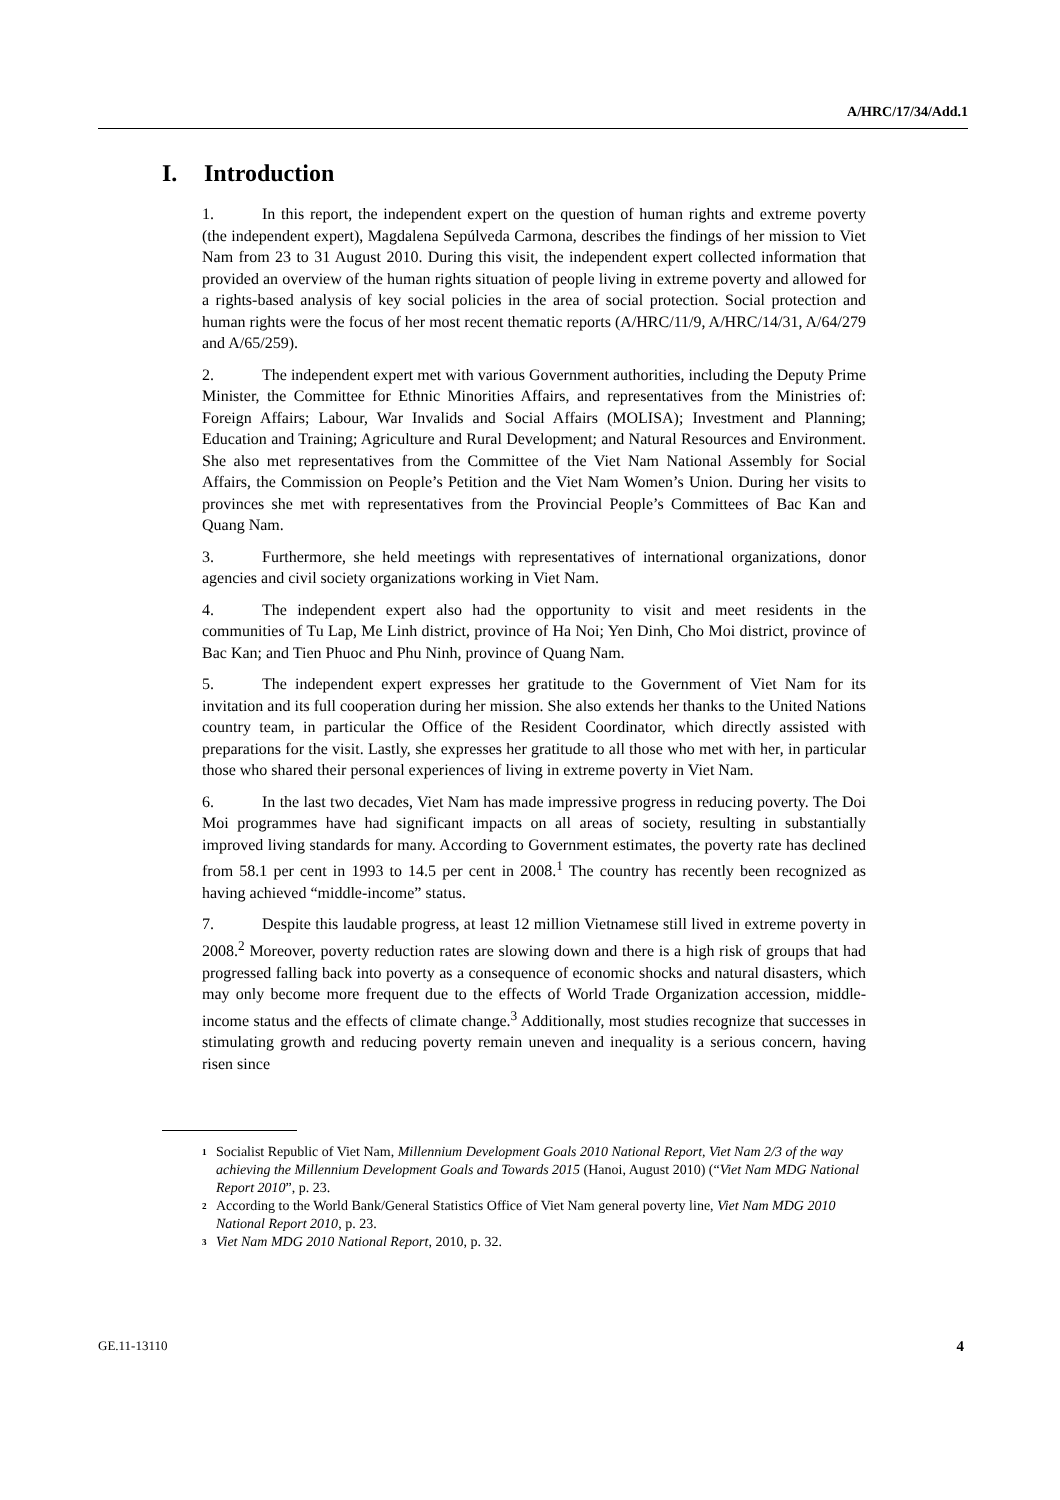A/HRC/17/34/Add.1
I. Introduction
1. In this report, the independent expert on the question of human rights and extreme poverty (the independent expert), Magdalena Sepúlveda Carmona, describes the findings of her mission to Viet Nam from 23 to 31 August 2010. During this visit, the independent expert collected information that provided an overview of the human rights situation of people living in extreme poverty and allowed for a rights-based analysis of key social policies in the area of social protection. Social protection and human rights were the focus of her most recent thematic reports (A/HRC/11/9, A/HRC/14/31, A/64/279 and A/65/259).
2. The independent expert met with various Government authorities, including the Deputy Prime Minister, the Committee for Ethnic Minorities Affairs, and representatives from the Ministries of: Foreign Affairs; Labour, War Invalids and Social Affairs (MOLISA); Investment and Planning; Education and Training; Agriculture and Rural Development; and Natural Resources and Environment. She also met representatives from the Committee of the Viet Nam National Assembly for Social Affairs, the Commission on People’s Petition and the Viet Nam Women’s Union. During her visits to provinces she met with representatives from the Provincial People’s Committees of Bac Kan and Quang Nam.
3. Furthermore, she held meetings with representatives of international organizations, donor agencies and civil society organizations working in Viet Nam.
4. The independent expert also had the opportunity to visit and meet residents in the communities of Tu Lap, Me Linh district, province of Ha Noi; Yen Dinh, Cho Moi district, province of Bac Kan; and Tien Phuoc and Phu Ninh, province of Quang Nam.
5. The independent expert expresses her gratitude to the Government of Viet Nam for its invitation and its full cooperation during her mission. She also extends her thanks to the United Nations country team, in particular the Office of the Resident Coordinator, which directly assisted with preparations for the visit. Lastly, she expresses her gratitude to all those who met with her, in particular those who shared their personal experiences of living in extreme poverty in Viet Nam.
6. In the last two decades, Viet Nam has made impressive progress in reducing poverty. The Doi Moi programmes have had significant impacts on all areas of society, resulting in substantially improved living standards for many. According to Government estimates, the poverty rate has declined from 58.1 per cent in 1993 to 14.5 per cent in 2008.<sup>1</sup> The country has recently been recognized as having achieved “middle-income” status.
7. Despite this laudable progress, at least 12 million Vietnamese still lived in extreme poverty in 2008.<sup>2</sup> Moreover, poverty reduction rates are slowing down and there is a high risk of groups that had progressed falling back into poverty as a consequence of economic shocks and natural disasters, which may only become more frequent due to the effects of World Trade Organization accession, middle-income status and the effects of climate change.<sup>3</sup> Additionally, most studies recognize that successes in stimulating growth and reducing poverty remain uneven and inequality is a serious concern, having risen since
<sup>1</sup> Socialist Republic of Viet Nam, Millennium Development Goals 2010 National Report, Viet Nam 2/3 of the way achieving the Millennium Development Goals and Towards 2015 (Hanoi, August 2010) (“Viet Nam MDG National Report 2010”, p. 23.
<sup>2</sup> According to the World Bank/General Statistics Office of Viet Nam general poverty line, Viet Nam MDG 2010 National Report 2010, p. 23.
<sup>3</sup> Viet Nam MDG 2010 National Report, 2010, p. 32.
GE.11-13110 4